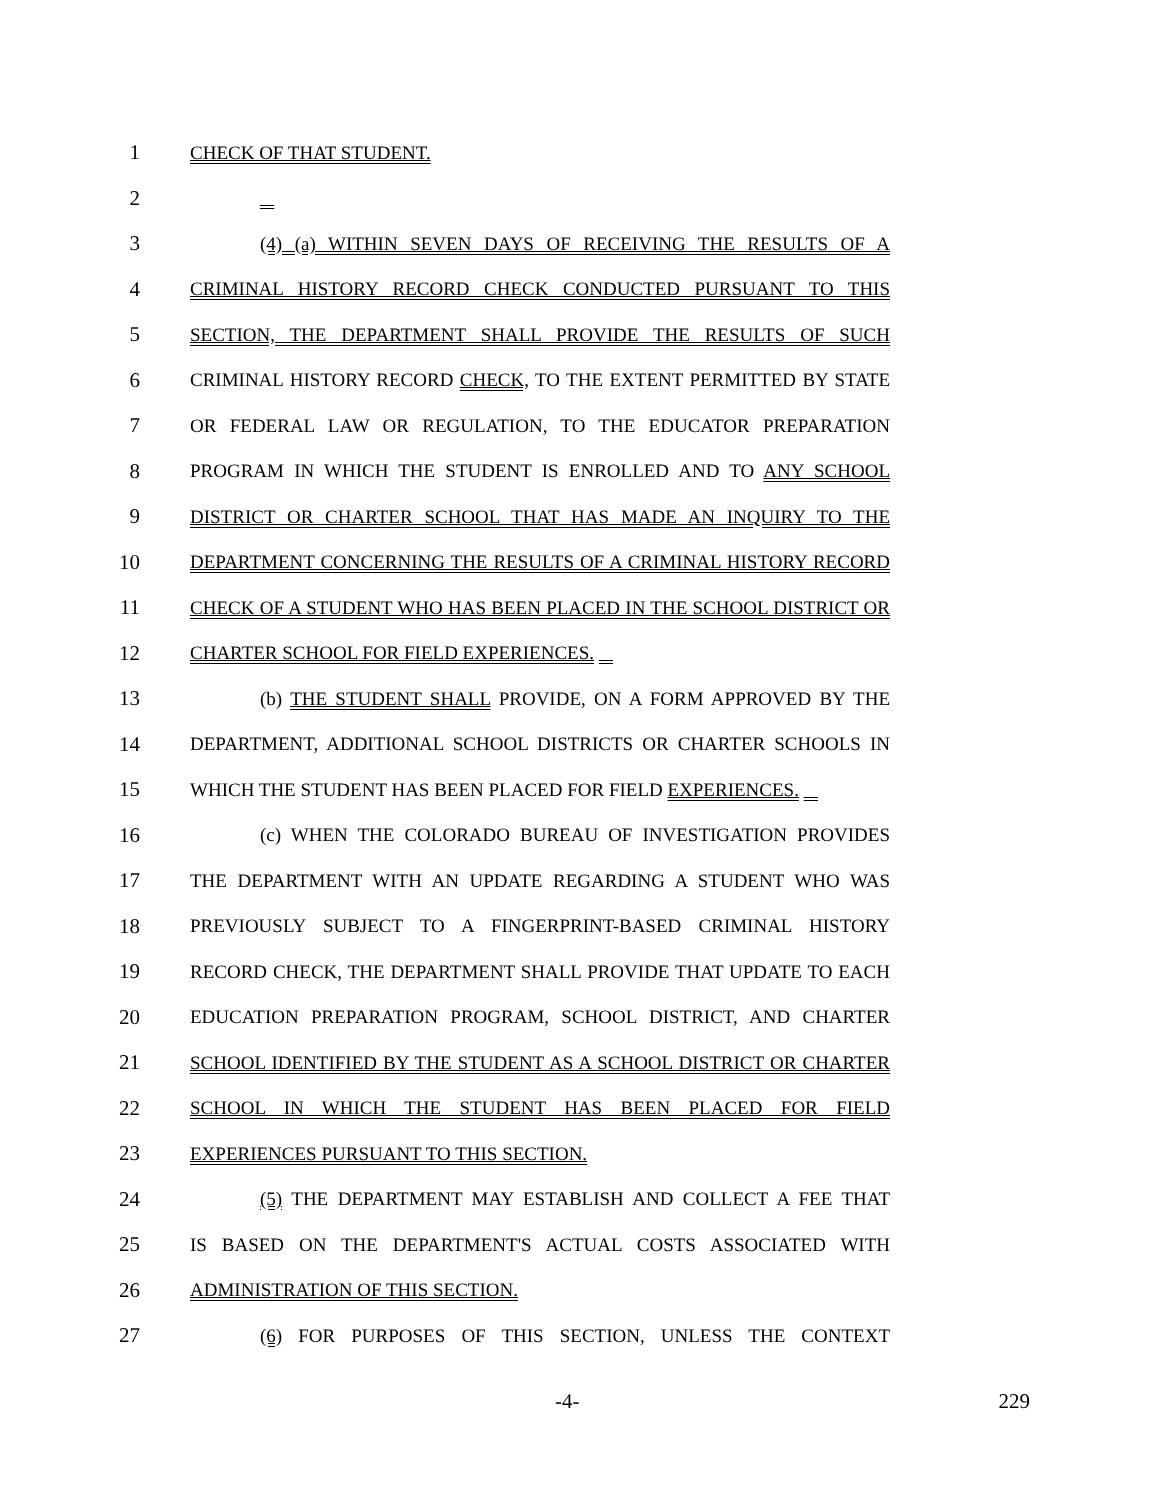1 CHECK OF THAT STUDENT.
2
3 (4) (a) WITHIN SEVEN DAYS OF RECEIVING THE RESULTS OF A
4 CRIMINAL HISTORY RECORD CHECK CONDUCTED PURSUANT TO THIS
5 SECTION, THE DEPARTMENT SHALL PROVIDE THE RESULTS OF SUCH
6 CRIMINAL HISTORY RECORD CHECK, TO THE EXTENT PERMITTED BY STATE
7 OR FEDERAL LAW OR REGULATION, TO THE EDUCATOR PREPARATION
8 PROGRAM IN WHICH THE STUDENT IS ENROLLED AND TO ANY SCHOOL
9 DISTRICT OR CHARTER SCHOOL THAT HAS MADE AN INQUIRY TO THE
10 DEPARTMENT CONCERNING THE RESULTS OF A CRIMINAL HISTORY RECORD
11 CHECK OF A STUDENT WHO HAS BEEN PLACED IN THE SCHOOL DISTRICT OR
12 CHARTER SCHOOL FOR FIELD EXPERIENCES.
13 (b) THE STUDENT SHALL PROVIDE, ON A FORM APPROVED BY THE
14 DEPARTMENT, ADDITIONAL SCHOOL DISTRICTS OR CHARTER SCHOOLS IN
15 WHICH THE STUDENT HAS BEEN PLACED FOR FIELD EXPERIENCES.
16 (c) WHEN THE COLORADO BUREAU OF INVESTIGATION PROVIDES
17 THE DEPARTMENT WITH AN UPDATE REGARDING A STUDENT WHO WAS
18 PREVIOUSLY SUBJECT TO A FINGERPRINT-BASED CRIMINAL HISTORY
19 RECORD CHECK, THE DEPARTMENT SHALL PROVIDE THAT UPDATE TO EACH
20 EDUCATION PREPARATION PROGRAM, SCHOOL DISTRICT, AND CHARTER
21 SCHOOL IDENTIFIED BY THE STUDENT AS A SCHOOL DISTRICT OR CHARTER
22 SCHOOL IN WHICH THE STUDENT HAS BEEN PLACED FOR FIELD
23 EXPERIENCES PURSUANT TO THIS SECTION.
24 (5) THE DEPARTMENT MAY ESTABLISH AND COLLECT A FEE THAT
25 IS BASED ON THE DEPARTMENT'S ACTUAL COSTS ASSOCIATED WITH
26 ADMINISTRATION OF THIS SECTION.
27 (6) FOR PURPOSES OF THIS SECTION, UNLESS THE CONTEXT
-4- 229